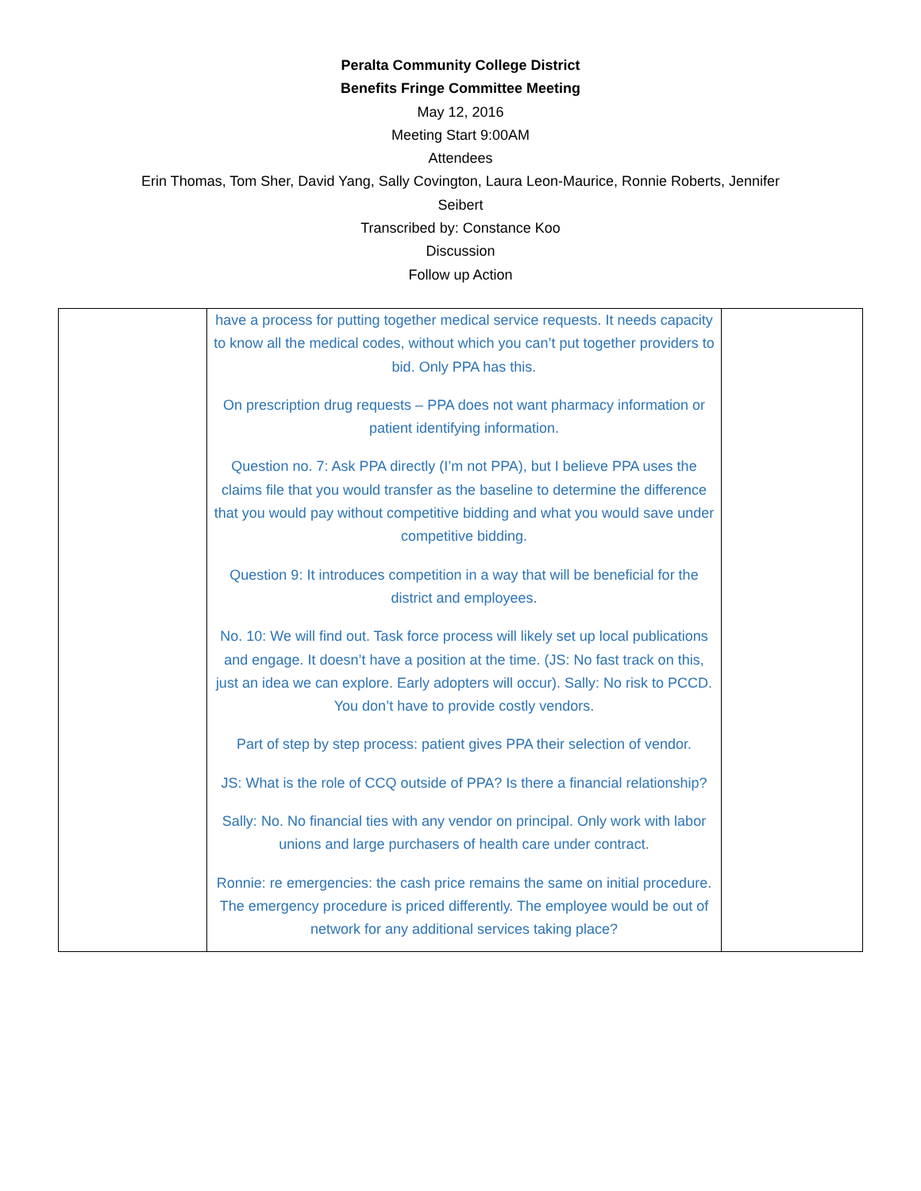Peralta Community College District
Benefits Fringe Committee Meeting
May 12, 2016
Meeting Start 9:00AM
Attendees
Erin Thomas, Tom Sher, David Yang, Sally Covington, Laura Leon-Maurice, Ronnie Roberts, Jennifer
Seibert
Transcribed by: Constance Koo
Discussion
Follow up Action
| | have a process for putting together medical service requests. It needs capacity to know all the medical codes, without which you can’t put together providers to bid. Only PPA has this. On prescription drug requests – PPA does not want pharmacy information or patient identifying information. Question no. 7: Ask PPA directly (I’m not PPA), but I believe PPA uses the claims file that you would transfer as the baseline to determine the difference that you would pay without competitive bidding and what you would save under competitive bidding. Question 9: It introduces competition in a way that will be beneficial for the district and employees. No. 10: We will find out. Task force process will likely set up local publications and engage. It doesn’t have a position at the time. (JS: No fast track on this, just an idea we can explore. Early adopters will occur). Sally: No risk to PCCD. You don’t have to provide costly vendors. Part of step by step process: patient gives PPA their selection of vendor. JS: What is the role of CCQ outside of PPA? Is there a financial relationship? Sally: No. No financial ties with any vendor on principal. Only work with labor unions and large purchasers of health care under contract. Ronnie: re emergencies: the cash price remains the same on initial procedure. The emergency procedure is priced differently. The employee would be out of network for any additional services taking place? | |